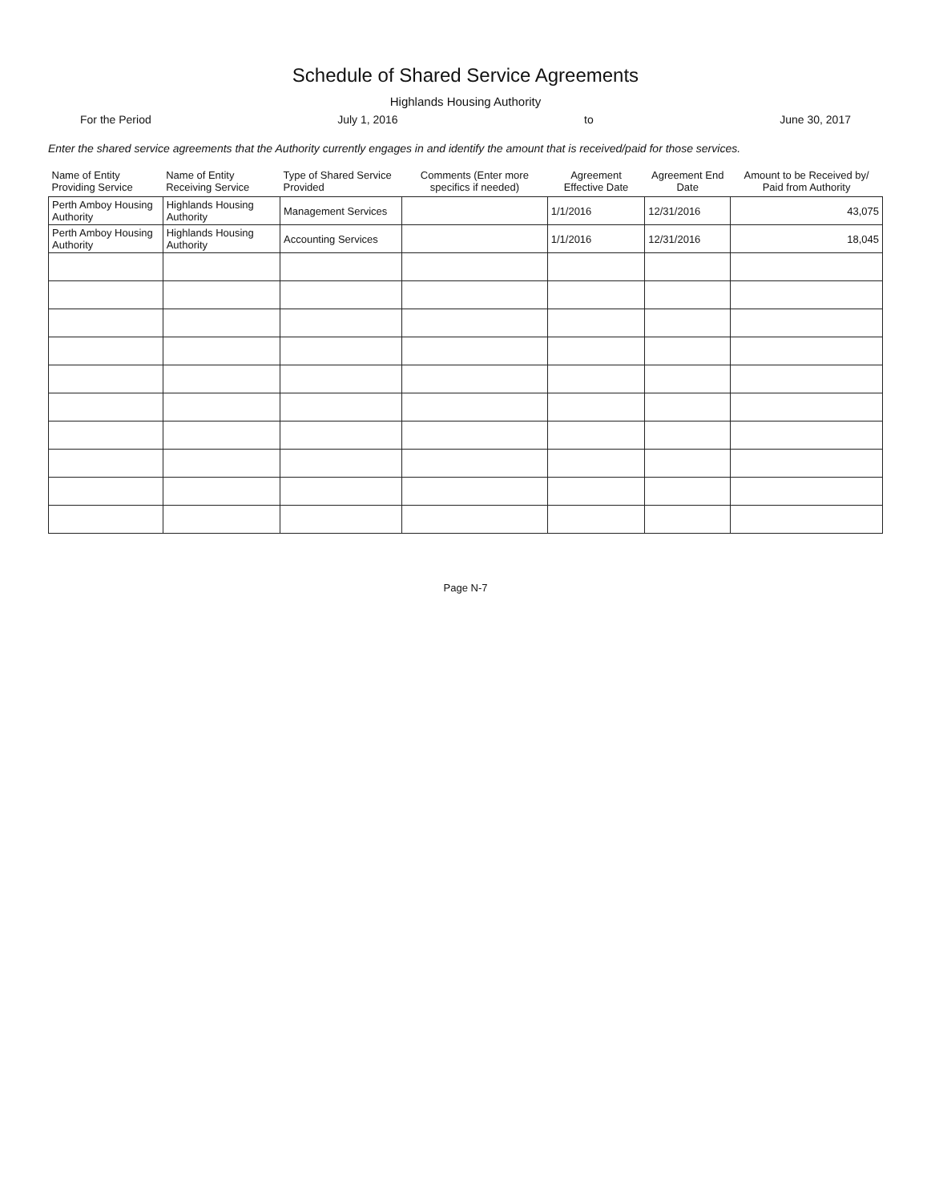Schedule of Shared Service Agreements
Highlands Housing Authority
For the Period July 1, 2016 to June 30, 2017
Enter the shared service agreements that the Authority currently engages in and identify the amount that is received/paid for those services.
| Name of Entity Providing Service | Name of Entity Receiving Service | Type of Shared Service Provided | Comments (Enter more specifics if needed) | Agreement Effective Date | Agreement End Date | Amount to be Received by/ Paid from Authority |
| --- | --- | --- | --- | --- | --- | --- |
| Perth Amboy Housing Authority | Highlands Housing Authority | Management Services | | 1/1/2016 | 12/31/2016 | 43,075 |
| Perth Amboy Housing Authority | Highlands Housing Authority | Accounting Services | | 1/1/2016 | 12/31/2016 | 18,045 |
Page N-7